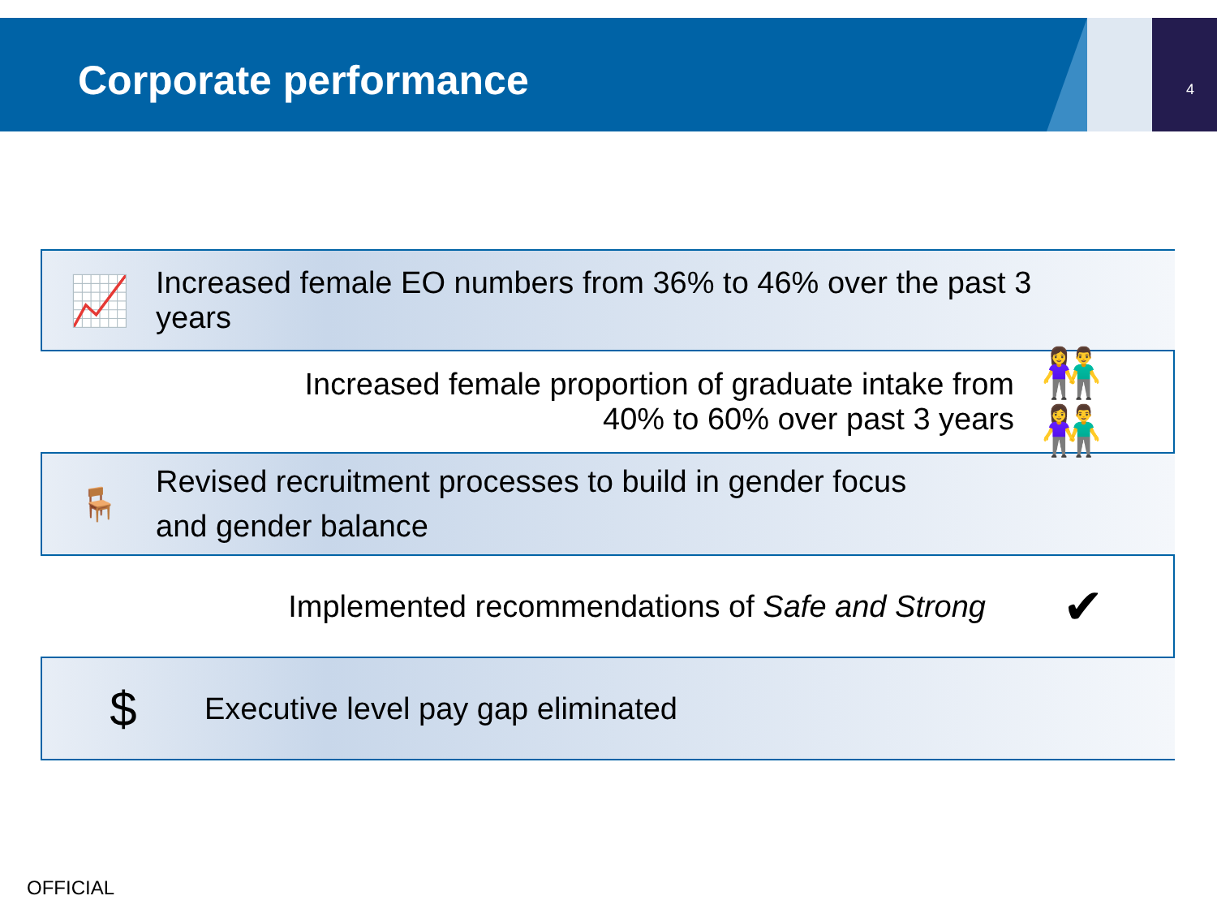Corporate performance 4
📈
Increased female EO numbers from 36% to 46% over the past 3 years
Increased female proportion of graduate intake from
40% to 60% over past 3 years
👫👫
🪑
Revised recruitment processes to build in gender focus and gender balance
Implemented recommendations of Safe and Strong
✔
$
Executive level pay gap eliminated
OFFICIAL